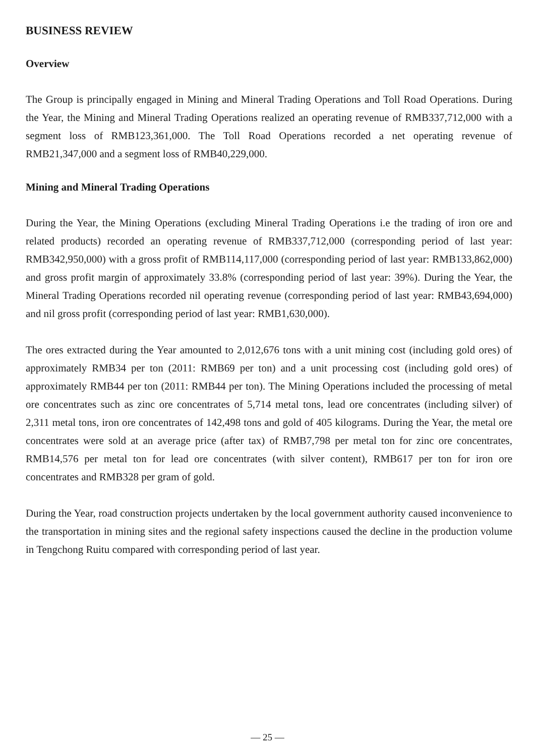BUSINESS REVIEW
Overview
The Group is principally engaged in Mining and Mineral Trading Operations and Toll Road Operations. During the Year, the Mining and Mineral Trading Operations realized an operating revenue of RMB337,712,000 with a segment loss of RMB123,361,000. The Toll Road Operations recorded a net operating revenue of RMB21,347,000 and a segment loss of RMB40,229,000.
Mining and Mineral Trading Operations
During the Year, the Mining Operations (excluding Mineral Trading Operations i.e the trading of iron ore and related products) recorded an operating revenue of RMB337,712,000 (corresponding period of last year: RMB342,950,000) with a gross profit of RMB114,117,000 (corresponding period of last year: RMB133,862,000) and gross profit margin of approximately 33.8% (corresponding period of last year: 39%). During the Year, the Mineral Trading Operations recorded nil operating revenue (corresponding period of last year: RMB43,694,000) and nil gross profit (corresponding period of last year: RMB1,630,000).
The ores extracted during the Year amounted to 2,012,676 tons with a unit mining cost (including gold ores) of approximately RMB34 per ton (2011: RMB69 per ton) and a unit processing cost (including gold ores) of approximately RMB44 per ton (2011: RMB44 per ton). The Mining Operations included the processing of metal ore concentrates such as zinc ore concentrates of 5,714 metal tons, lead ore concentrates (including silver) of 2,311 metal tons, iron ore concentrates of 142,498 tons and gold of 405 kilograms. During the Year, the metal ore concentrates were sold at an average price (after tax) of RMB7,798 per metal ton for zinc ore concentrates, RMB14,576 per metal ton for lead ore concentrates (with silver content), RMB617 per ton for iron ore concentrates and RMB328 per gram of gold.
During the Year, road construction projects undertaken by the local government authority caused inconvenience to the transportation in mining sites and the regional safety inspections caused the decline in the production volume in Tengchong Ruitu compared with corresponding period of last year.
— 25 —